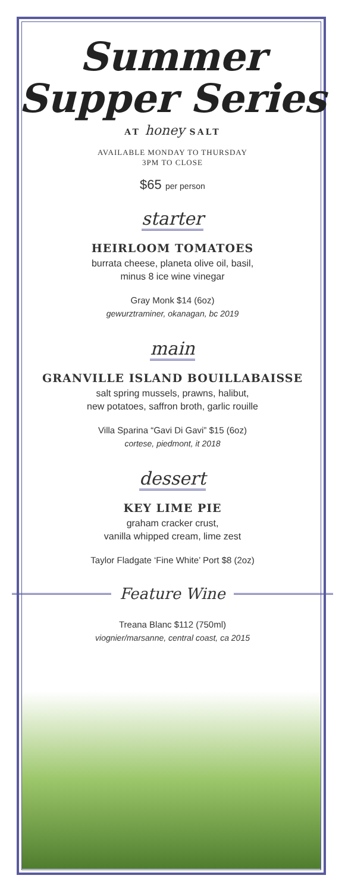Summer
Supper Series
AT honey SALT
AVAILABLE MONDAY TO THURSDAY
3PM TO CLOSE
$65 per person
starter
HEIRLOOM TOMATOES
burrata cheese, planeta olive oil, basil,
minus 8 ice wine vinegar
Gray Monk $14 (6oz)
gewurztraminer, okanagan, bc 2019
main
GRANVILLE ISLAND BOUILLABAISSE
salt spring mussels, prawns, halibut,
new potatoes, saffron broth, garlic rouille
Villa Sparina “Gavi Di Gavi” $15 (6oz)
cortese, piedmont, it 2018
dessert
KEY LIME PIE
graham cracker crust,
vanilla whipped cream, lime zest
Taylor Fladgate ‘Fine White’ Port $8 (2oz)
Feature Wine
Treana Blanc $112 (750ml)
viognier/marsanne, central coast, ca 2015